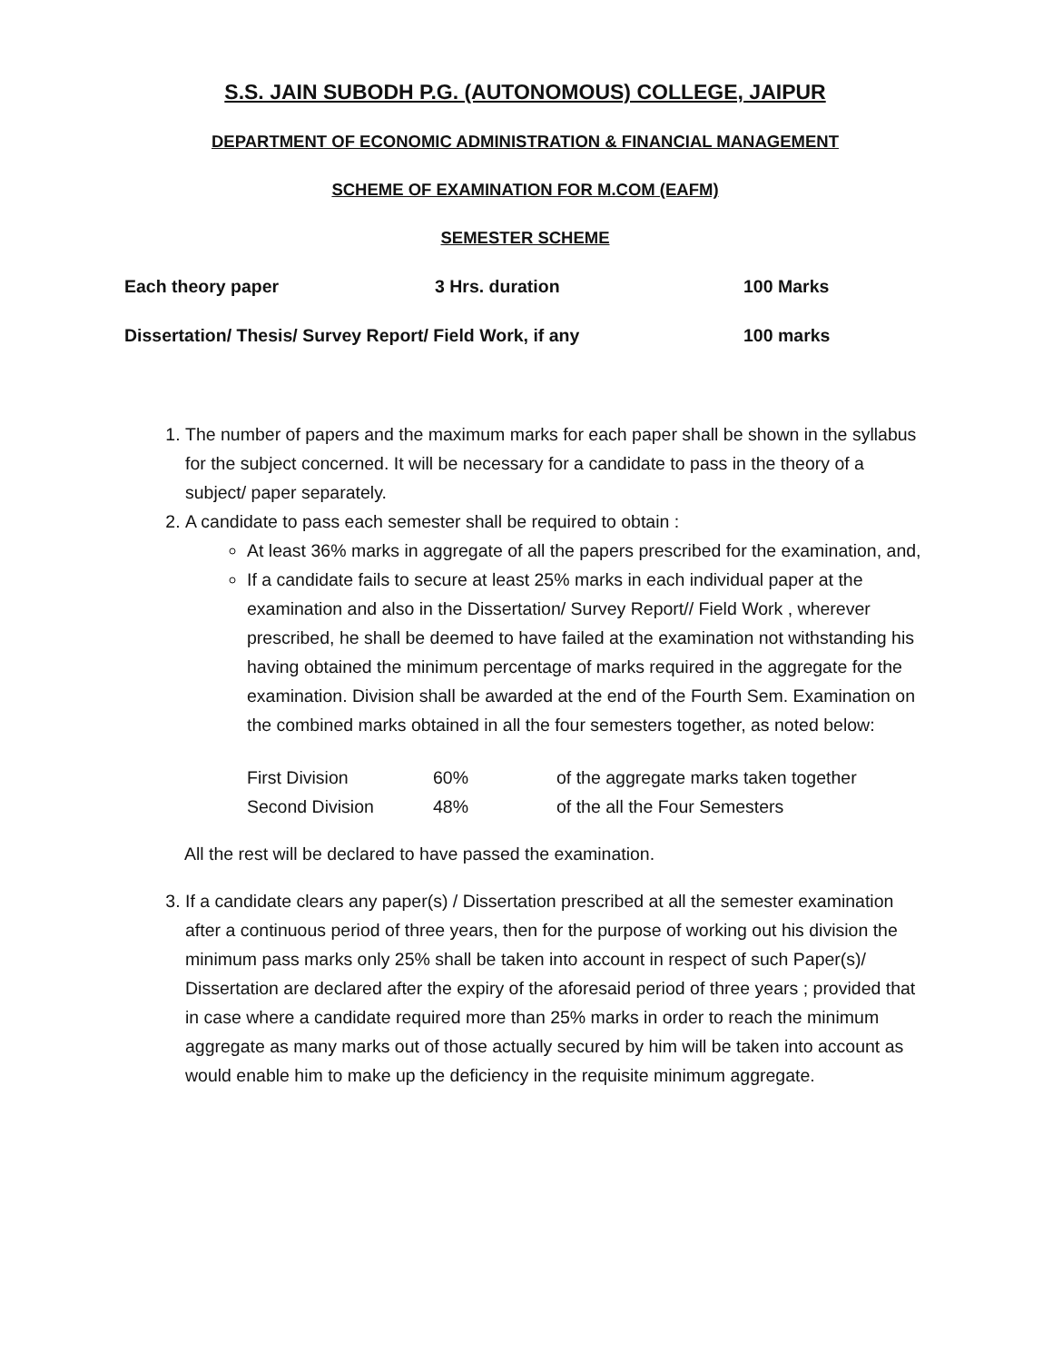S.S. JAIN SUBODH P.G. (AUTONOMOUS) COLLEGE, JAIPUR
DEPARTMENT OF ECONOMIC ADMINISTRATION & FINANCIAL MANAGEMENT
SCHEME OF EXAMINATION FOR M.COM (EAFM)
SEMESTER SCHEME
| Each theory paper | 3 Hrs. duration | 100 Marks |
| Dissertation/ Thesis/ Survey Report/ Field Work, if any | | 100 marks |
1. The number of papers and the maximum marks for each paper shall be shown in the syllabus for the subject concerned. It will be necessary for a candidate to pass in the theory of a subject/ paper separately.
2. A candidate to pass each semester shall be required to obtain :
At least 36% marks in aggregate of all the papers prescribed for the examination, and,
If a candidate fails to secure at least 25% marks in each individual paper at the examination and also in the Dissertation/ Survey Report// Field Work , wherever prescribed, he shall be deemed to have failed at the examination not withstanding his having obtained the minimum percentage of marks required in the aggregate for the examination. Division shall be awarded at the end of the Fourth Sem. Examination on the combined marks obtained in all the four semesters together, as noted below:
| First Division | 60% | of the aggregate marks taken together |
| Second Division | 48% | of the all the Four Semesters |
All the rest will be declared to have passed the examination.
3. If a candidate clears any paper(s) / Dissertation prescribed at all the semester examination after a continuous period of three years, then for the purpose of working out his division the minimum pass marks only 25% shall be taken into account in respect of such Paper(s)/ Dissertation are declared after the expiry of the aforesaid period of three years ; provided that in case where a candidate required more than 25% marks in order to reach the minimum aggregate as many marks out of those actually secured by him will be taken into account as would enable him to make up the deficiency in the requisite minimum aggregate.